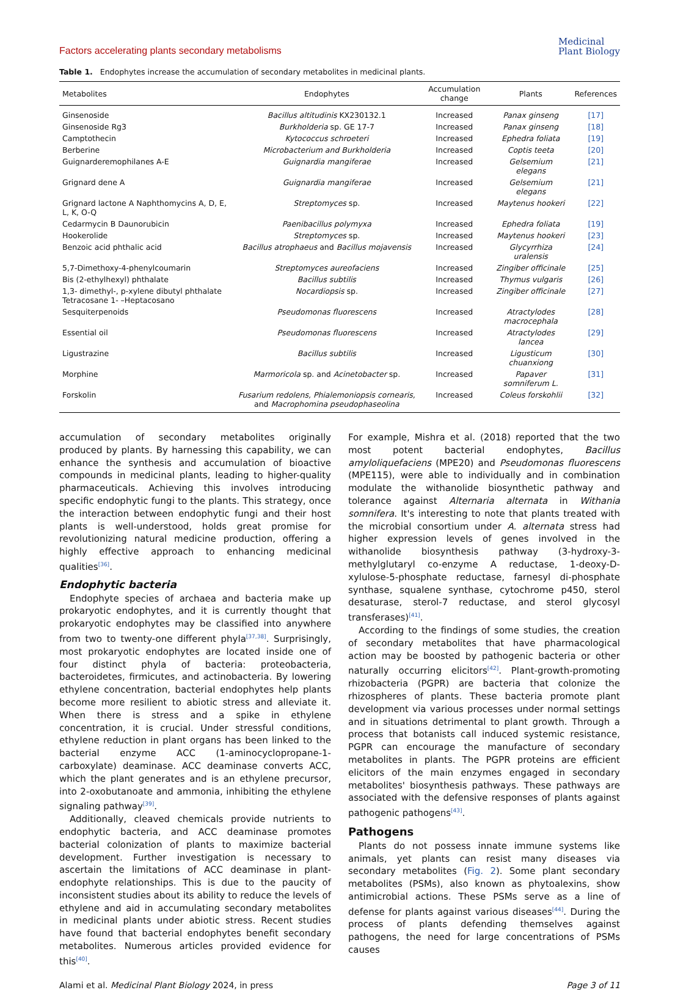Factors accelerating plants secondary metabolisms
Medicinal
Plant Biology
Table 1. Endophytes increase the accumulation of secondary metabolites in medicinal plants.
| Metabolites | Endophytes | Accumulation change | Plants | References |
| --- | --- | --- | --- | --- |
| Ginsenoside | Bacillus altitudinis KX230132.1 | Increased | Panax ginseng | [17] |
| Ginsenoside Rg3 | Burkholderia sp. GE 17-7 | Increased | Panax ginseng | [18] |
| Camptothecin | Kytococcus schroeteri | Increased | Ephedra foliata | [19] |
| Berberine | Microbacterium and Burkholderia | Increased | Coptis teeta | [20] |
| Guignarderemophilanes A-E | Guignardia mangiferae | Increased | Gelsemium elegans | [21] |
| Grignard dene A | Guignardia mangiferae | Increased | Gelsemium elegans | [21] |
| Grignard lactone A Naphthomycins A, D, E, L, K, O-Q | Streptomyces sp. | Increased | Maytenus hookeri | [22] |
| Cedarmycin B Daunorubicin | Paenibacillus polymyxa | Increased | Ephedra foliata | [19] |
| Hookerolide | Streptomyces sp. | Increased | Maytenus hookeri | [23] |
| Benzoic acid phthalic acid | Bacillus atrophaeus and Bacillus mojavensis | Increased | Glycyrrhiza uralensis | [24] |
| 5,7-Dimethoxy-4-phenylcoumarin | Streptomyces aureofaciens | Increased | Zingiber officinale | [25] |
| Bis (2-ethylhexyl) phthalate | Bacillus subtilis | Increased | Thymus vulgaris | [26] |
| 1,3- dimethyl-, p-xylene dibutyl phthalate Tetracosane 1- –Heptacosano | Nocardiopsis sp. | Increased | Zingiber officinale | [27] |
| Sesquiterpenoids | Pseudomonas fluorescens | Increased | Atractylodes macrocephala | [28] |
| Essential oil | Pseudomonas fluorescens | Increased | Atractylodes lancea | [29] |
| Ligustrazine | Bacillus subtilis | Increased | Ligusticum chuanxiong | [30] |
| Morphine | Marmoricola sp. and Acinetobacter sp. | Increased | Papaver somniferum L. | [31] |
| Forskolin | Fusarium redolens, Phialemoniopsis cornearis, and Macrophomina pseudophaseolina | Increased | Coleus forskohlii | [32] |
accumulation of secondary metabolites originally produced by plants. By harnessing this capability, we can enhance the synthesis and accumulation of bioactive compounds in medicinal plants, leading to higher-quality pharmaceuticals. Achieving this involves introducing specific endophytic fungi to the plants. This strategy, once the interaction between endophytic fungi and their host plants is well-understood, holds great promise for revolutionizing natural medicine production, offering a highly effective approach to enhancing medicinal qualities<sup>[36]</sup>.
Endophytic bacteria
Endophyte species of archaea and bacteria make up prokaryotic endophytes, and it is currently thought that prokaryotic endophytes may be classified into anywhere from two to twenty-one different phyla<sup>[37,38]</sup>. Surprisingly, most prokaryotic endophytes are located inside one of four distinct phyla of bacteria: proteobacteria, bacteroidetes, firmicutes, and actinobacteria. By lowering ethylene concentration, bacterial endophytes help plants become more resilient to abiotic stress and alleviate it. When there is stress and a spike in ethylene concentration, it is crucial. Under stressful conditions, ethylene reduction in plant organs has been linked to the bacterial enzyme ACC (1-aminocyclopropane-1-carboxylate) deaminase. ACC deaminase converts ACC, which the plant generates and is an ethylene precursor, into 2-oxobutanoate and ammonia, inhibiting the ethylene signaling pathway<sup>[39]</sup>.
Additionally, cleaved chemicals provide nutrients to endophytic bacteria, and ACC deaminase promotes bacterial colonization of plants to maximize bacterial development. Further investigation is necessary to ascertain the limitations of ACC deaminase in plant-endophyte relationships. This is due to the paucity of inconsistent studies about its ability to reduce the levels of ethylene and aid in accumulating secondary metabolites in medicinal plants under abiotic stress. Recent studies have found that bacterial endophytes benefit secondary metabolites. Numerous articles provided evidence for this<sup>[40]</sup>.
For example, Mishra et al. (2018) reported that the two most potent bacterial endophytes, Bacillus amyloliquefaciens (MPE20) and Pseudomonas fluorescens (MPE115), were able to individually and in combination modulate the withanolide biosynthetic pathway and tolerance against Alternaria alternata in Withania somnifera. It's interesting to note that plants treated with the microbial consortium under A. alternata stress had higher expression levels of genes involved in the withanolide biosynthesis pathway (3-hydroxy-3-methylglutaryl co-enzyme A reductase, 1-deoxy-D-xylulose-5-phosphate reductase, farnesyl di-phosphate synthase, squalene synthase, cytochrome p450, sterol desaturase, sterol-7 reductase, and sterol glycosyl transferases)<sup>[41]</sup>.
According to the findings of some studies, the creation of secondary metabolites that have pharmacological action may be boosted by pathogenic bacteria or other naturally occurring elicitors<sup>[42]</sup>. Plant-growth-promoting rhizobacteria (PGPR) are bacteria that colonize the rhizospheres of plants. These bacteria promote plant development via various processes under normal settings and in situations detrimental to plant growth. Through a process that botanists call induced systemic resistance, PGPR can encourage the manufacture of secondary metabolites in plants. The PGPR proteins are efficient elicitors of the main enzymes engaged in secondary metabolites' biosynthesis pathways. These pathways are associated with the defensive responses of plants against pathogenic pathogens<sup>[43]</sup>.
Pathogens
Plants do not possess innate immune systems like animals, yet plants can resist many diseases via secondary metabolites (Fig. 2). Some plant secondary metabolites (PSMs), also known as phytoalexins, show antimicrobial actions. These PSMs serve as a line of defense for plants against various diseases<sup>[44]</sup>. During the process of plants defending themselves against pathogens, the need for large concentrations of PSMs causes
Alami et al. Medicinal Plant Biology 2024, in press Page 3 of 11